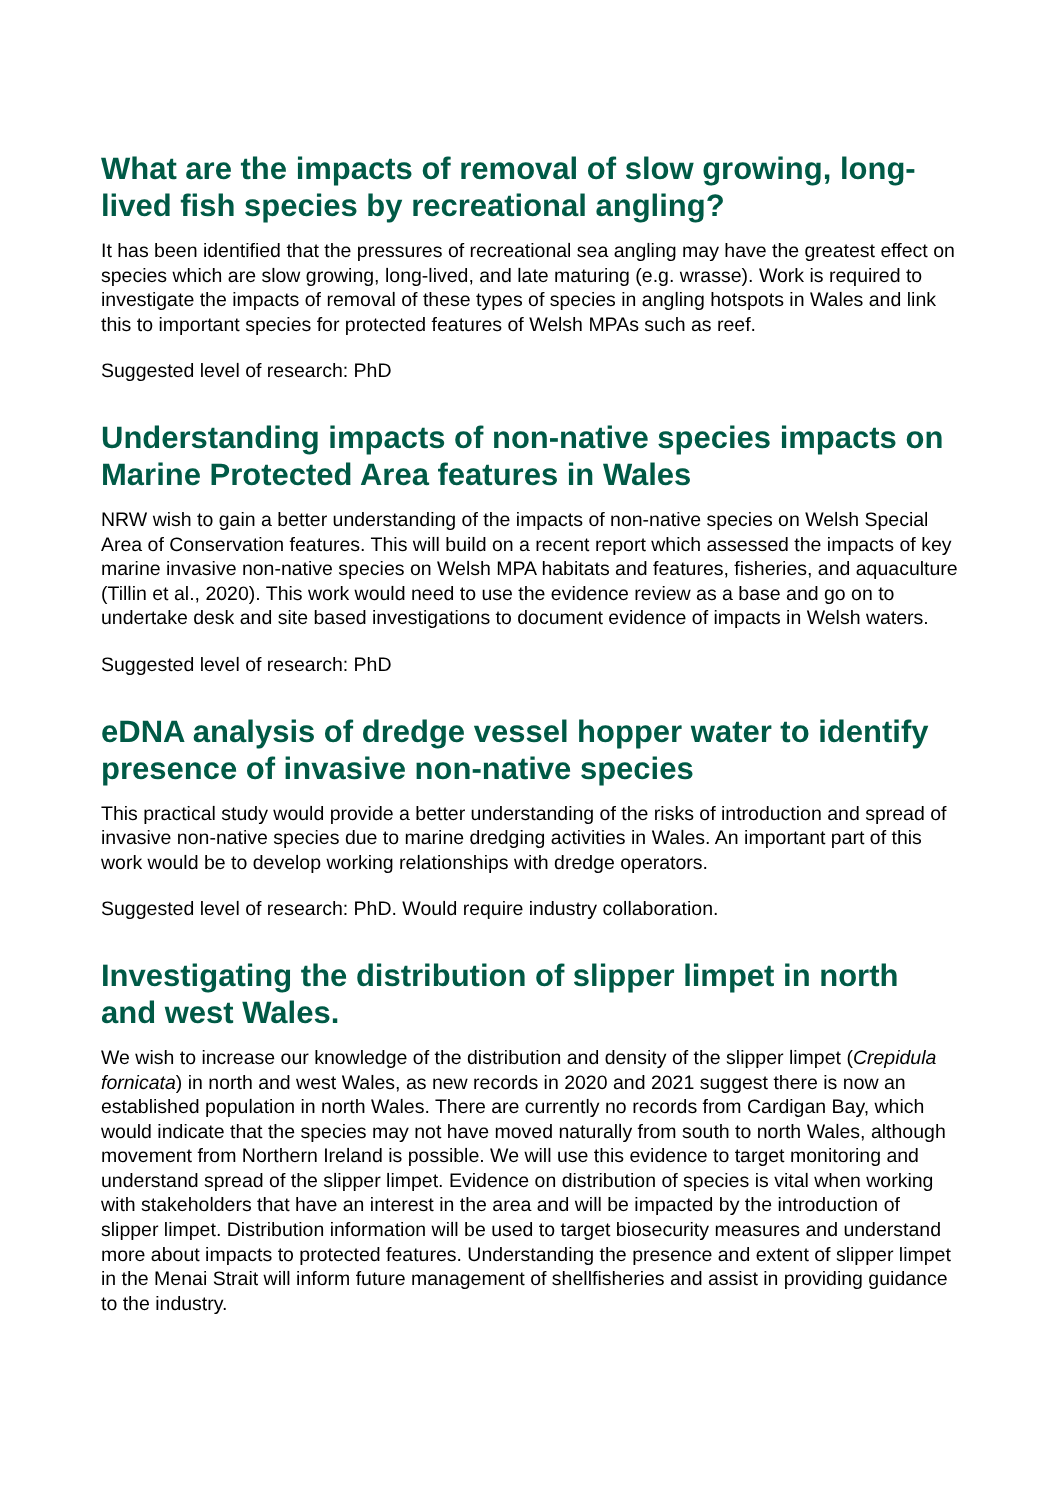What are the impacts of removal of slow growing, long-lived fish species by recreational angling?
It has been identified that the pressures of recreational sea angling may have the greatest effect on species which are slow growing, long-lived, and late maturing (e.g. wrasse). Work is required to investigate the impacts of removal of these types of species in angling hotspots in Wales and link this to important species for protected features of Welsh MPAs such as reef.
Suggested level of research: PhD
Understanding impacts of non-native species impacts on Marine Protected Area features in Wales
NRW wish to gain a better understanding of the impacts of non-native species on Welsh Special Area of Conservation features. This will build on a recent report which assessed the impacts of key marine invasive non-native species on Welsh MPA habitats and features, fisheries, and aquaculture (Tillin et al., 2020). This work would need to use the evidence review as a base and go on to undertake desk and site based investigations to document evidence of impacts in Welsh waters.
Suggested level of research: PhD
eDNA analysis of dredge vessel hopper water to identify presence of invasive non-native species
This practical study would provide a better understanding of the risks of introduction and spread of invasive non-native species due to marine dredging activities in Wales. An important part of this work would be to develop working relationships with dredge operators.
Suggested level of research: PhD. Would require industry collaboration.
Investigating the distribution of slipper limpet in north and west Wales.
We wish to increase our knowledge of the distribution and density of the slipper limpet (Crepidula fornicata) in north and west Wales, as new records in 2020 and 2021 suggest there is now an established population in north Wales. There are currently no records from Cardigan Bay, which would indicate that the species may not have moved naturally from south to north Wales, although movement from Northern Ireland is possible. We will use this evidence to target monitoring and understand spread of the slipper limpet. Evidence on distribution of species is vital when working with stakeholders that have an interest in the area and will be impacted by the introduction of slipper limpet. Distribution information will be used to target biosecurity measures and understand more about impacts to protected features. Understanding the presence and extent of slipper limpet in the Menai Strait will inform future management of shellfisheries and assist in providing guidance to the industry.